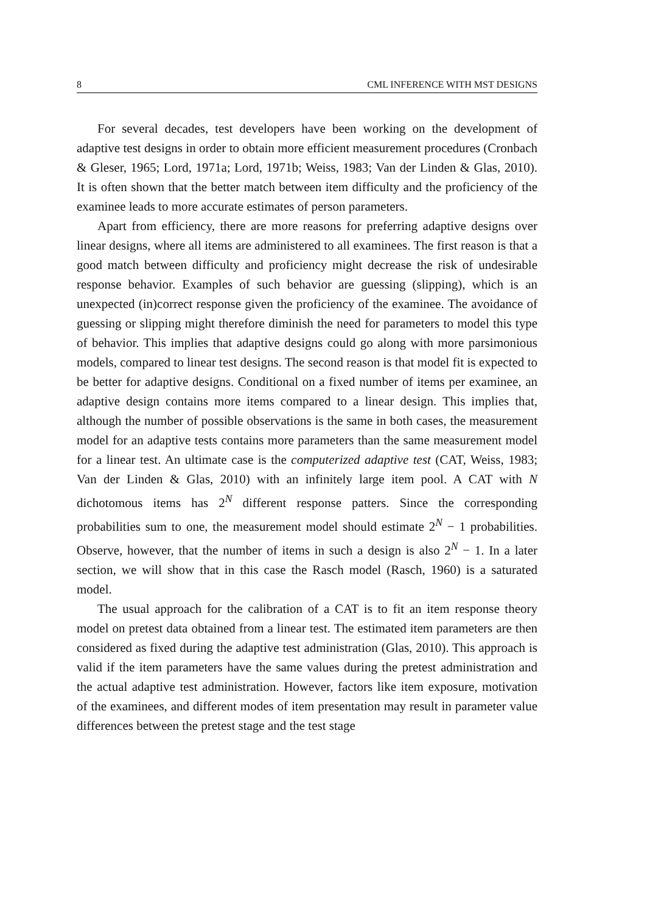8 CML INFERENCE WITH MST DESIGNS
For several decades, test developers have been working on the development of adaptive test designs in order to obtain more efficient measurement procedures (Cronbach & Gleser, 1965; Lord, 1971a; Lord, 1971b; Weiss, 1983; Van der Linden & Glas, 2010). It is often shown that the better match between item difficulty and the proficiency of the examinee leads to more accurate estimates of person parameters.
Apart from efficiency, there are more reasons for preferring adaptive designs over linear designs, where all items are administered to all examinees. The first reason is that a good match between difficulty and proficiency might decrease the risk of undesirable response behavior. Examples of such behavior are guessing (slipping), which is an unexpected (in)correct response given the proficiency of the examinee. The avoidance of guessing or slipping might therefore diminish the need for parameters to model this type of behavior. This implies that adaptive designs could go along with more parsimonious models, compared to linear test designs. The second reason is that model fit is expected to be better for adaptive designs. Conditional on a fixed number of items per examinee, an adaptive design contains more items compared to a linear design. This implies that, although the number of possible observations is the same in both cases, the measurement model for an adaptive tests contains more parameters than the same measurement model for a linear test. An ultimate case is the computerized adaptive test (CAT, Weiss, 1983; Van der Linden & Glas, 2010) with an infinitely large item pool. A CAT with N dichotomous items has 2<sup>N</sup> different response patters. Since the corresponding probabilities sum to one, the measurement model should estimate 2<sup>N</sup> − 1 probabilities. Observe, however, that the number of items in such a design is also 2<sup>N</sup> − 1. In a later section, we will show that in this case the Rasch model (Rasch, 1960) is a saturated model.
The usual approach for the calibration of a CAT is to fit an item response theory model on pretest data obtained from a linear test. The estimated item parameters are then considered as fixed during the adaptive test administration (Glas, 2010). This approach is valid if the item parameters have the same values during the pretest administration and the actual adaptive test administration. However, factors like item exposure, motivation of the examinees, and different modes of item presentation may result in parameter value differences between the pretest stage and the test stage